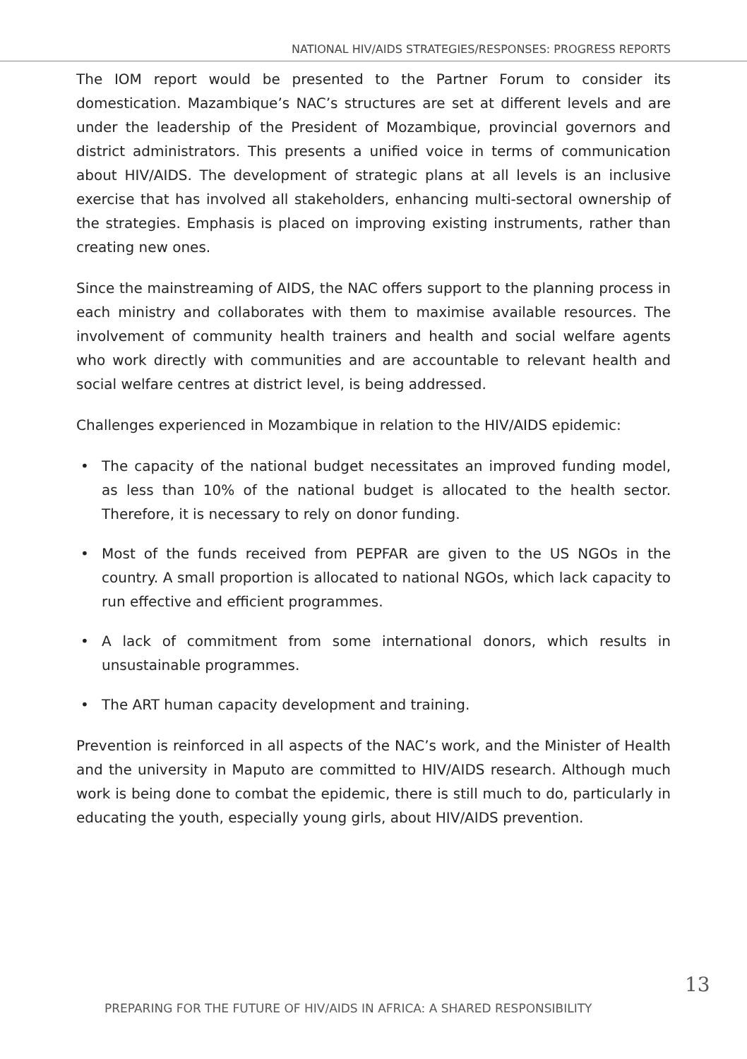NATIONAL HIV/AIDS STRATEGIES/RESPONSES: PROGRESS REPORTS
The IOM report would be presented to the Partner Forum to consider its domestication. Mazambique’s NAC’s structures are set at different levels and are under the leadership of the President of Mozambique, provincial governors and district administrators. This presents a unified voice in terms of communication about HIV/AIDS. The development of strategic plans at all levels is an inclusive exercise that has involved all stakeholders, enhancing multi-sectoral ownership of the strategies. Emphasis is placed on improving existing instruments, rather than creating new ones.
Since the mainstreaming of AIDS, the NAC offers support to the planning process in each ministry and collaborates with them to maximise available resources. The involvement of community health trainers and health and social welfare agents who work directly with communities and are accountable to relevant health and social welfare centres at district level, is being addressed.
Challenges experienced in Mozambique in relation to the HIV/AIDS epidemic:
• The capacity of the national budget necessitates an improved funding model, as less than 10% of the national budget is allocated to the health sector. Therefore, it is necessary to rely on donor funding.
• Most of the funds received from PEPFAR are given to the US NGOs in the country. A small proportion is allocated to national NGOs, which lack capacity to run effective and efficient programmes.
• A lack of commitment from some international donors, which results in unsustainable programmes.
• The ART human capacity development and training.
Prevention is reinforced in all aspects of the NAC’s work, and the Minister of Health and the university in Maputo are committed to HIV/AIDS research. Although much work is being done to combat the epidemic, there is still much to do, particularly in educating the youth, especially young girls, about HIV/AIDS prevention.
PREPARING FOR THE FUTURE OF HIV/AIDS IN AFRICA: A SHARED RESPONSIBILITY
13